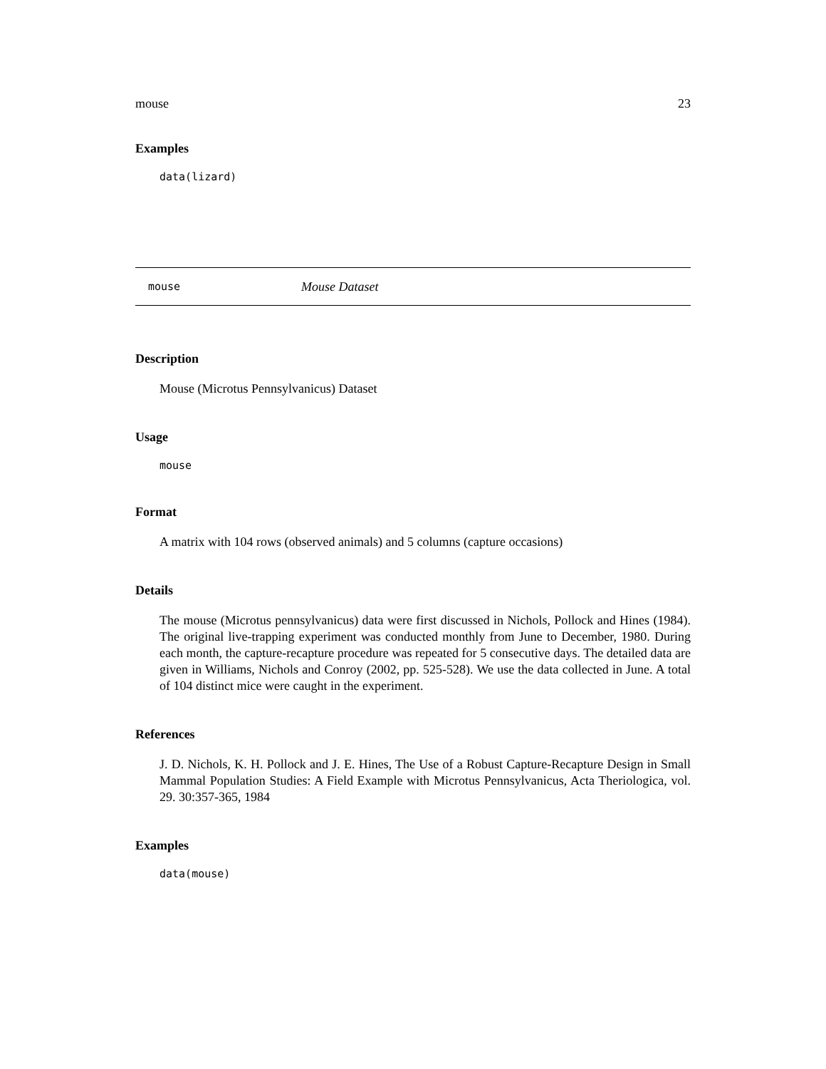mouse 23
Examples
data(lizard)
mouse Mouse Dataset
Description
Mouse (Microtus Pennsylvanicus) Dataset
Usage
mouse
Format
A matrix with 104 rows (observed animals) and 5 columns (capture occasions)
Details
The mouse (Microtus pennsylvanicus) data were first discussed in Nichols, Pollock and Hines (1984). The original live-trapping experiment was conducted monthly from June to December, 1980. During each month, the capture-recapture procedure was repeated for 5 consecutive days. The detailed data are given in Williams, Nichols and Conroy (2002, pp. 525-528). We use the data collected in June. A total of 104 distinct mice were caught in the experiment.
References
J. D. Nichols, K. H. Pollock and J. E. Hines, The Use of a Robust Capture-Recapture Design in Small Mammal Population Studies: A Field Example with Microtus Pennsylvanicus, Acta Theriologica, vol. 29. 30:357-365, 1984
Examples
data(mouse)